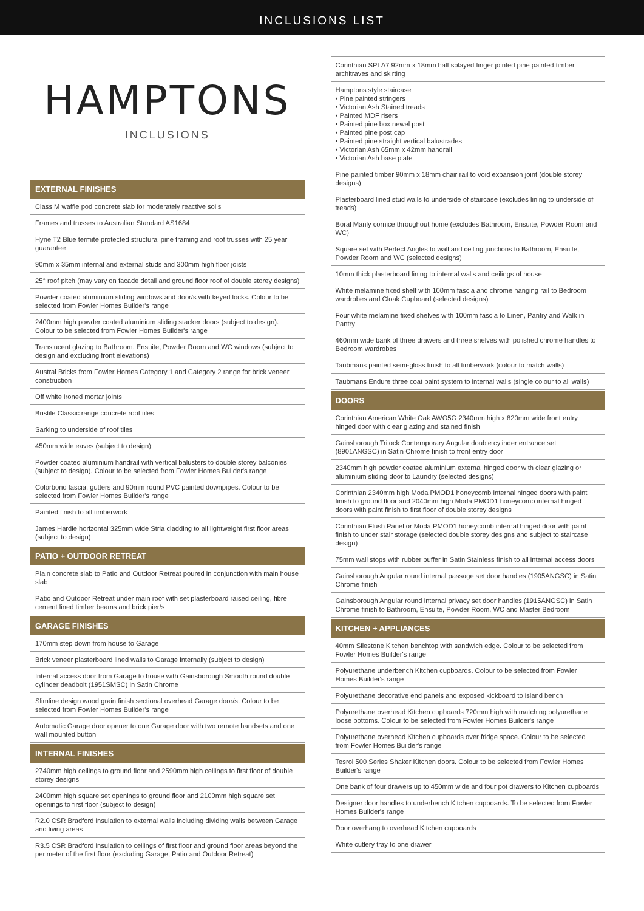INCLUSIONS LIST
HAMPTONS
INCLUSIONS
EXTERNAL FINISHES
Class M waffle pod concrete slab for moderately reactive soils
Frames and trusses to Australian Standard AS1684
Hyne T2 Blue termite protected structural pine framing and roof trusses with 25 year guarantee
90mm x 35mm internal and external studs and 300mm high floor joists
25° roof pitch (may vary on facade detail and ground floor roof of double storey designs)
Powder coated aluminium sliding windows and door/s with keyed locks. Colour to be selected from Fowler Homes Builder's range
2400mm high powder coated aluminium sliding stacker doors (subject to design). Colour to be selected from Fowler Homes Builder's range
Translucent glazing to Bathroom, Ensuite, Powder Room and WC windows (subject to design and excluding front elevations)
Austral Bricks from Fowler Homes Category 1 and Category 2 range for brick veneer construction
Off white ironed mortar joints
Bristile Classic range concrete roof tiles
Sarking to underside of roof tiles
450mm wide eaves (subject to design)
Powder coated aluminium handrail with vertical balusters to double storey balconies (subject to design). Colour to be selected from Fowler Homes Builder's range
Colorbond fascia, gutters and 90mm round PVC painted downpipes. Colour to be selected from Fowler Homes Builder's range
Painted finish to all timberwork
James Hardie horizontal 325mm wide Stria cladding to all lightweight first floor areas (subject to design)
PATIO + OUTDOOR RETREAT
Plain concrete slab to Patio and Outdoor Retreat poured in conjunction with main house slab
Patio and Outdoor Retreat under main roof with set plasterboard raised ceiling, fibre cement lined timber beams and brick pier/s
GARAGE FINISHES
170mm step down from house to Garage
Brick veneer plasterboard lined walls to Garage internally (subject to design)
Internal access door from Garage to house with Gainsborough Smooth round double cylinder deadbolt (1951SMSC) in Satin Chrome
Slimline design wood grain finish sectional overhead Garage door/s. Colour to be selected from Fowler Homes Builder's range
Automatic Garage door opener to one Garage door with two remote handsets and one wall mounted button
INTERNAL FINISHES
2740mm high ceilings to ground floor and 2590mm high ceilings to first floor of double storey designs
2400mm high square set openings to ground floor and 2100mm high square set openings to first floor (subject to design)
R2.0 CSR Bradford insulation to external walls including dividing walls between Garage and living areas
R3.5 CSR Bradford insulation to ceilings of first floor and ground floor areas beyond the perimeter of the first floor (excluding Garage, Patio and Outdoor Retreat)
Corinthian SPLA7 92mm x 18mm half splayed finger jointed pine painted timber architraves and skirting
Hamptons style staircase
• Pine painted stringers
• Victorian Ash Stained treads
• Painted MDF risers
• Painted pine box newel post
• Painted pine post cap
• Painted pine straight vertical balustrades
• Victorian Ash 65mm x 42mm handrail
• Victorian Ash base plate
Pine painted timber 90mm x 18mm chair rail to void expansion joint (double storey designs)
Plasterboard lined stud walls to underside of staircase (excludes lining to underside of treads)
Boral Manly cornice throughout home (excludes Bathroom, Ensuite, Powder Room and WC)
Square set with Perfect Angles to wall and ceiling junctions to Bathroom, Ensuite, Powder Room and WC (selected designs)
10mm thick plasterboard lining to internal walls and ceilings of house
White melamine fixed shelf with 100mm fascia and chrome hanging rail to Bedroom wardrobes and Cloak Cupboard (selected designs)
Four white melamine fixed shelves with 100mm fascia to Linen, Pantry and Walk in Pantry
460mm wide bank of three drawers and three shelves with polished chrome handles to Bedroom wardrobes
Taubmans painted semi-gloss finish to all timberwork (colour to match walls)
Taubmans Endure three coat paint system to internal walls (single colour to all walls)
DOORS
Corinthian American White Oak AWO5G 2340mm high x 820mm wide front entry hinged door with clear glazing and stained finish
Gainsborough Trilock Contemporary Angular double cylinder entrance set (8901ANGSC) in Satin Chrome finish to front entry door
2340mm high powder coated aluminium external hinged door with clear glazing or aluminium sliding door to Laundry (selected designs)
Corinthian 2340mm high Moda PMOD1 honeycomb internal hinged doors with paint finish to ground floor and 2040mm high Moda PMOD1 honeycomb internal hinged doors with paint finish to first floor of double storey designs
Corinthian Flush Panel or Moda PMOD1 honeycomb internal hinged door with paint finish to under stair storage (selected double storey designs and subject to staircase design)
75mm wall stops with rubber buffer in Satin Stainless finish to all internal access doors
Gainsborough Angular round internal passage set door handles (1905ANGSC) in Satin Chrome finish
Gainsborough Angular round internal privacy set door handles (1915ANGSC) in Satin Chrome finish to Bathroom, Ensuite, Powder Room, WC and Master Bedroom
KITCHEN + APPLIANCES
40mm Silestone Kitchen benchtop with sandwich edge. Colour to be selected from Fowler Homes Builder's range
Polyurethane underbench Kitchen cupboards. Colour to be selected from Fowler Homes Builder's range
Polyurethane decorative end panels and exposed kickboard to island bench
Polyurethane overhead Kitchen cupboards 720mm high with matching polyurethane loose bottoms. Colour to be selected from Fowler Homes Builder's range
Polyurethane overhead Kitchen cupboards over fridge space. Colour to be selected from Fowler Homes Builder's range
Tesrol 500 Series Shaker Kitchen doors. Colour to be selected from Fowler Homes Builder's range
One bank of four drawers up to 450mm wide and four pot drawers to Kitchen cupboards
Designer door handles to underbench Kitchen cupboards. To be selected from Fowler Homes Builder's range
Door overhang to overhead Kitchen cupboards
White cutlery tray to one drawer